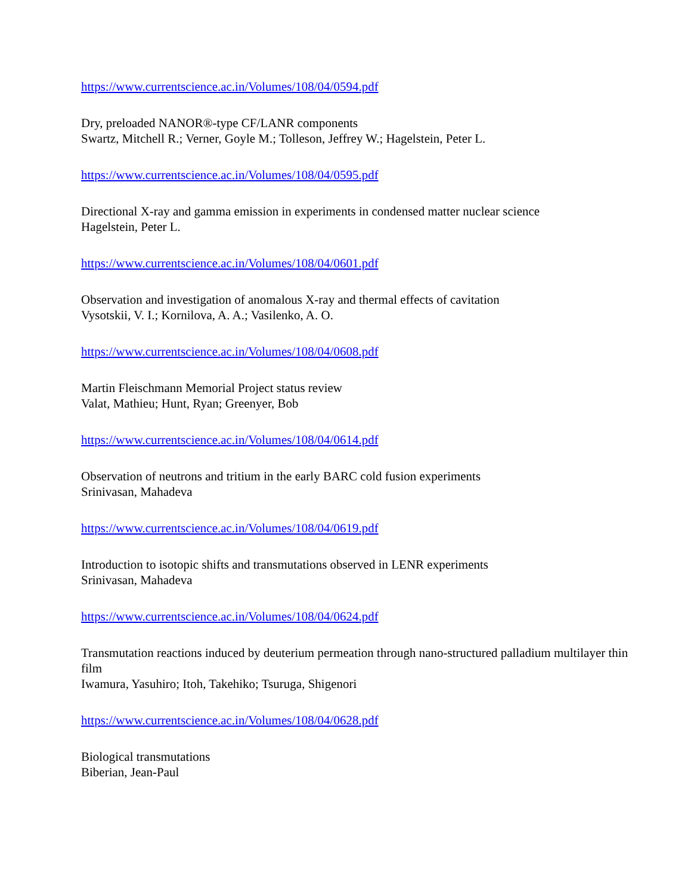https://www.currentscience.ac.in/Volumes/108/04/0594.pdf
Dry, preloaded NANOR®-type CF/LANR components
Swartz, Mitchell R.; Verner, Goyle M.; Tolleson, Jeffrey W.; Hagelstein, Peter L.
https://www.currentscience.ac.in/Volumes/108/04/0595.pdf
Directional X-ray and gamma emission in experiments in condensed matter nuclear science
Hagelstein, Peter L.
https://www.currentscience.ac.in/Volumes/108/04/0601.pdf
Observation and investigation of anomalous X-ray and thermal effects of cavitation
Vysotskii, V. I.; Kornilova, A. A.; Vasilenko, A. O.
https://www.currentscience.ac.in/Volumes/108/04/0608.pdf
Martin Fleischmann Memorial Project status review
Valat, Mathieu; Hunt, Ryan; Greenyer, Bob
https://www.currentscience.ac.in/Volumes/108/04/0614.pdf
Observation of neutrons and tritium in the early BARC cold fusion experiments
Srinivasan, Mahadeva
https://www.currentscience.ac.in/Volumes/108/04/0619.pdf
Introduction to isotopic shifts and transmutations observed in LENR experiments
Srinivasan, Mahadeva
https://www.currentscience.ac.in/Volumes/108/04/0624.pdf
Transmutation reactions induced by deuterium permeation through nano-structured palladium multilayer thin film
Iwamura, Yasuhiro; Itoh, Takehiko; Tsuruga, Shigenori
https://www.currentscience.ac.in/Volumes/108/04/0628.pdf
Biological transmutations
Biberian, Jean-Paul